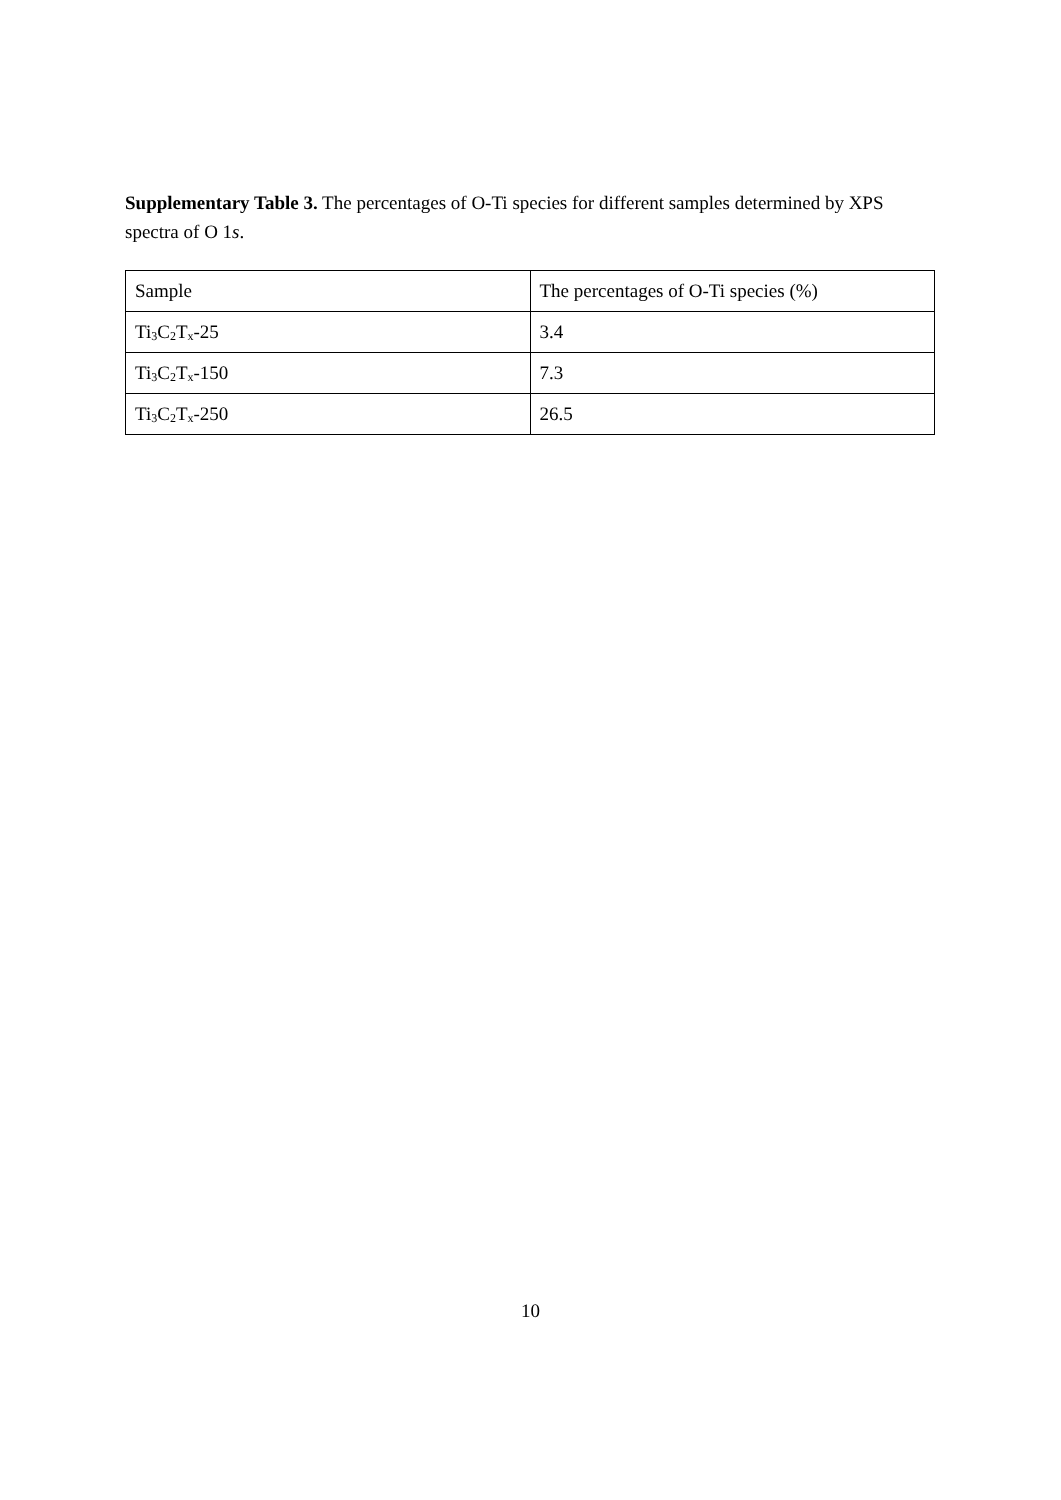Supplementary Table 3. The percentages of O-Ti species for different samples determined by XPS spectra of O 1s.
| Sample | The percentages of O-Ti species (%) |
| --- | --- |
| Ti<sub>3</sub>C<sub>2</sub>T<sub>x</sub>-25 | 3.4 |
| Ti<sub>3</sub>C<sub>2</sub>T<sub>x</sub>-150 | 7.3 |
| Ti<sub>3</sub>C<sub>2</sub>T<sub>x</sub>-250 | 26.5 |
10